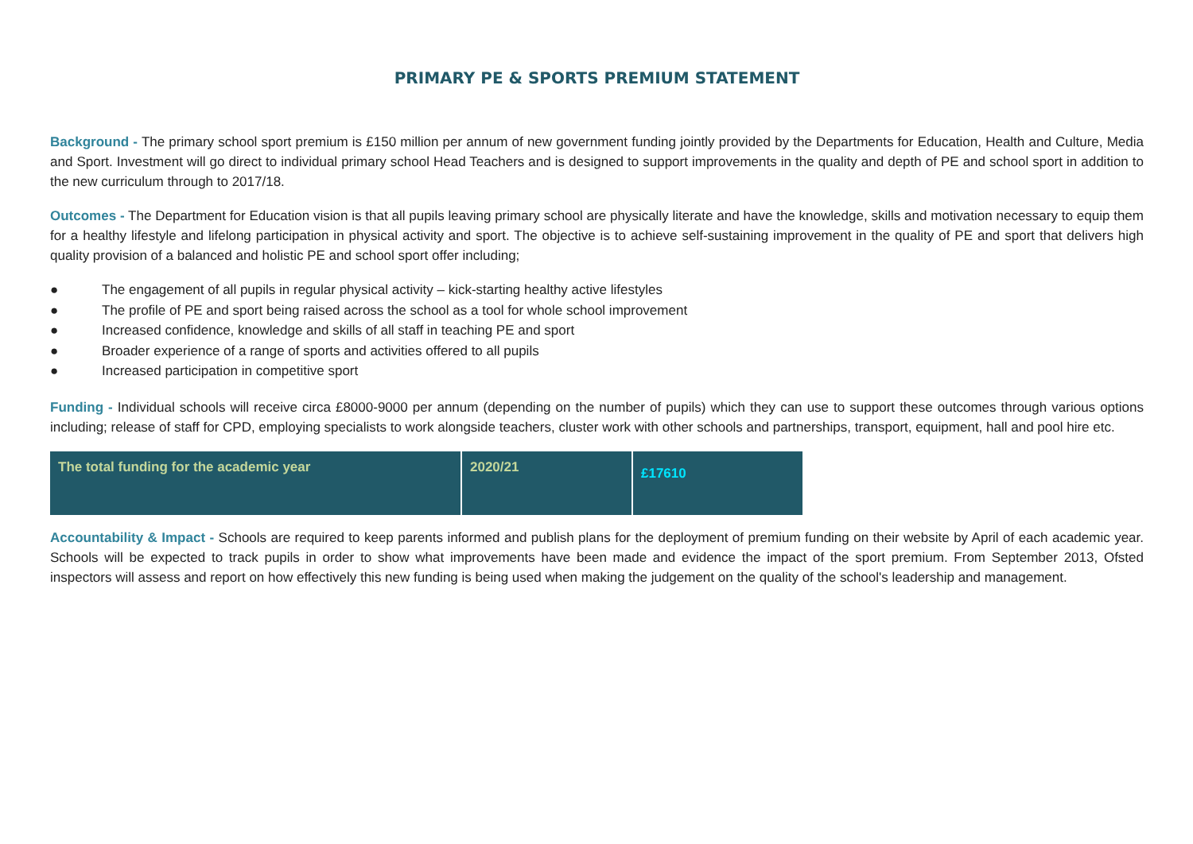PRIMARY PE & SPORTS PREMIUM STATEMENT
Background - The primary school sport premium is £150 million per annum of new government funding jointly provided by the Departments for Education, Health and Culture, Media and Sport. Investment will go direct to individual primary school Head Teachers and is designed to support improvements in the quality and depth of PE and school sport in addition to the new curriculum through to 2017/18.
Outcomes - The Department for Education vision is that all pupils leaving primary school are physically literate and have the knowledge, skills and motivation necessary to equip them for a healthy lifestyle and lifelong participation in physical activity and sport. The objective is to achieve self-sustaining improvement in the quality of PE and sport that delivers high quality provision of a balanced and holistic PE and school sport offer including;
● The engagement of all pupils in regular physical activity – kick-starting healthy active lifestyles
● The profile of PE and sport being raised across the school as a tool for whole school improvement
● Increased confidence, knowledge and skills of all staff in teaching PE and sport
● Broader experience of a range of sports and activities offered to all pupils
● Increased participation in competitive sport
Funding - Individual schools will receive circa £8000-9000 per annum (depending on the number of pupils) which they can use to support these outcomes through various options including; release of staff for CPD, employing specialists to work alongside teachers, cluster work with other schools and partnerships, transport, equipment, hall and pool hire etc.
| The total funding for the academic year | 2020/21 | £17610 |
Accountability & Impact - Schools are required to keep parents informed and publish plans for the deployment of premium funding on their website by April of each academic year. Schools will be expected to track pupils in order to show what improvements have been made and evidence the impact of the sport premium. From September 2013, Ofsted inspectors will assess and report on how effectively this new funding is being used when making the judgement on the quality of the school's leadership and management.